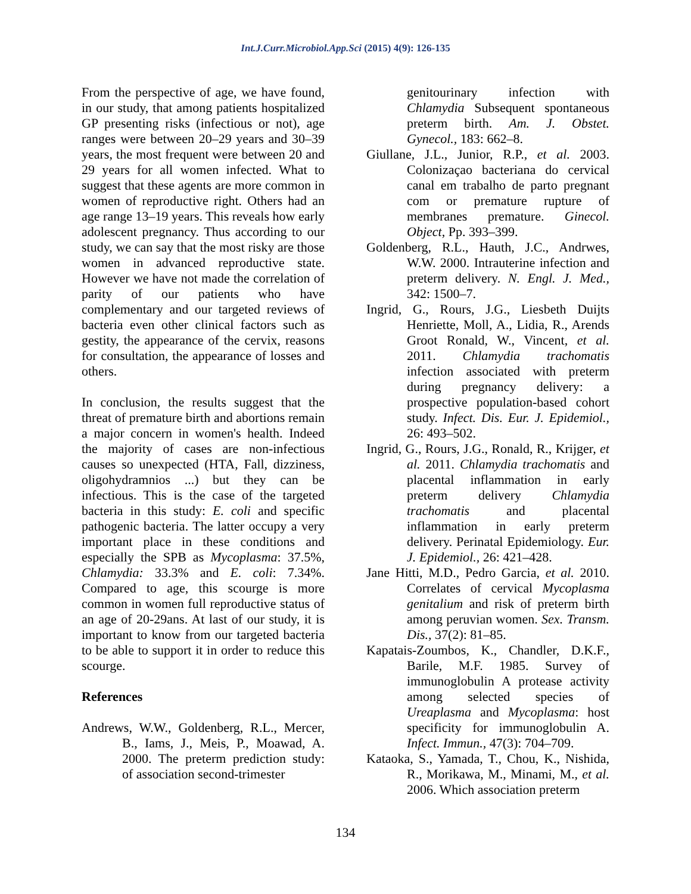Int.J.Curr.Microbiol.App.Sci (2015) 4(9): 126-135
From the perspective of age, we have found, in our study, that among patients hospitalized GP presenting risks (infectious or not), age ranges were between 20–29 years and 30–39 years, the most frequent were between 20 and 29 years for all women infected. What to suggest that these agents are more common in women of reproductive right. Others had an age range 13–19 years. This reveals how early adolescent pregnancy. Thus according to our study, we can say that the most risky are those women in advanced reproductive state. However we have not made the correlation of parity of our patients who have complementary and our targeted reviews of bacteria even other clinical factors such as gestity, the appearance of the cervix, reasons for consultation, the appearance of losses and others.
In conclusion, the results suggest that the threat of premature birth and abortions remain a major concern in women's health. Indeed the majority of cases are non-infectious causes so unexpected (HTA, Fall, dizziness, oligohydramnios ...) but they can be infectious. This is the case of the targeted bacteria in this study: E. coli and specific pathogenic bacteria. The latter occupy a very important place in these conditions and especially the SPB as Mycoplasma: 37.5%, Chlamydia: 33.3% and E. coli: 7.34%. Compared to age, this scourge is more common in women full reproductive status of an age of 20-29ans. At last of our study, it is important to know from our targeted bacteria to be able to support it in order to reduce this scourge.
References
Andrews, W.W., Goldenberg, R.L., Mercer, B., Iams, J., Meis, P., Moawad, A. 2000. The preterm prediction study: of association second-trimester
genitourinary infection with Chlamydia Subsequent spontaneous preterm birth. Am. J. Obstet. Gynecol., 183: 662–8.
Giullane, J.L., Junior, R.P., et al. 2003. Colonizaçao bacteriana do cervical canal em trabalho de parto pregnant com or premature rupture of membranes premature. Ginecol. Object, Pp. 393–399.
Goldenberg, R.L., Hauth, J.C., Andrwes, W.W. 2000. Intrauterine infection and preterm delivery. N. Engl. J. Med., 342: 1500–7.
Ingrid, G., Rours, J.G., Liesbeth Duijts Henriette, Moll, A., Lidia, R., Arends Groot Ronald, W., Vincent, et al. 2011. Chlamydia trachomatis infection associated with preterm during pregnancy delivery: a prospective population-based cohort study. Infect. Dis. Eur. J. Epidemiol., 26: 493–502.
Ingrid, G., Rours, J.G., Ronald, R., Krijger, et al. 2011. Chlamydia trachomatis and placental inflammation in early preterm delivery Chlamydia trachomatis and placental inflammation in early preterm delivery. Perinatal Epidemiology. Eur. J. Epidemiol., 26: 421–428.
Jane Hitti, M.D., Pedro Garcia, et al. 2010. Correlates of cervical Mycoplasma genitalium and risk of preterm birth among peruvian women. Sex. Transm. Dis., 37(2): 81–85.
Kapatais-Zoumbos, K., Chandler, D.K.F., Barile, M.F. 1985. Survey of immunoglobulin A protease activity among selected species of Ureaplasma and Mycoplasma: host specificity for immunoglobulin A. Infect. Immun., 47(3): 704–709.
Kataoka, S., Yamada, T., Chou, K., Nishida, R., Morikawa, M., Minami, M., et al. 2006. Which association preterm
134